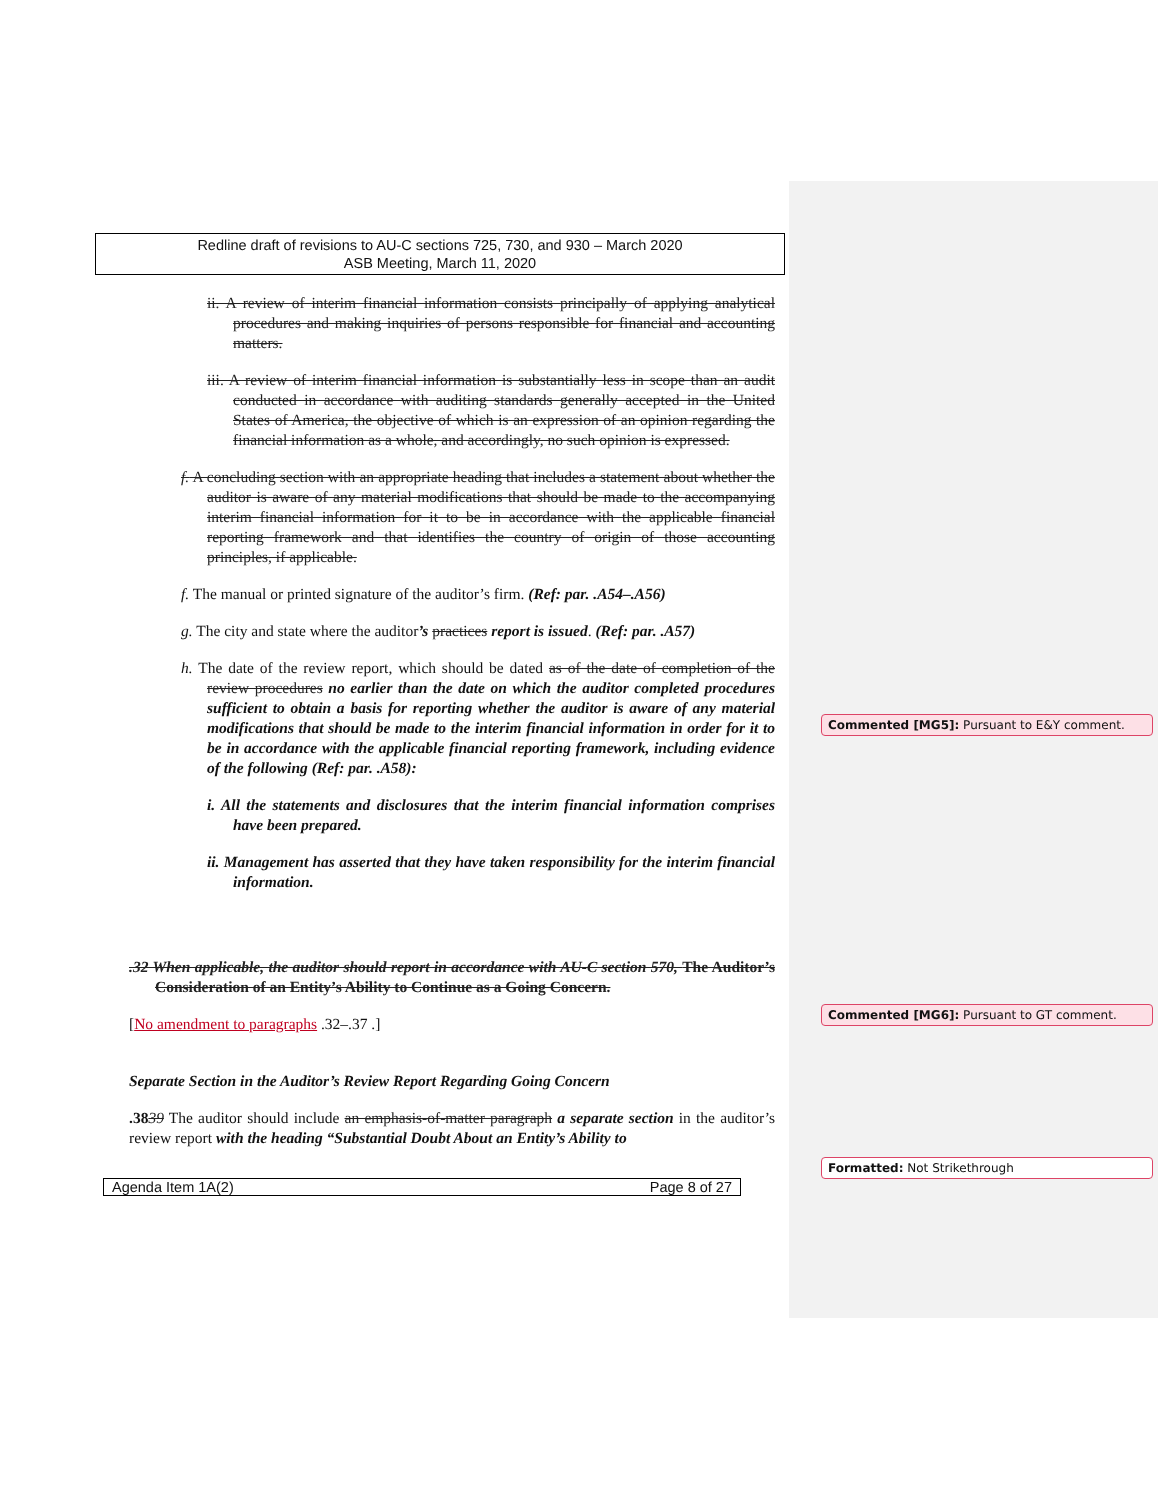Redline draft of revisions to AU-C sections 725, 730, and 930 – March 2020
ASB Meeting, March 11, 2020
ii. A review of interim financial information consists principally of applying analytical procedures and making inquiries of persons responsible for financial and accounting matters.
iii. A review of interim financial information is substantially less in scope than an audit conducted in accordance with auditing standards generally accepted in the United States of America, the objective of which is an expression of an opinion regarding the financial information as a whole, and accordingly, no such opinion is expressed.
f. A concluding section with an appropriate heading that includes a statement about whether the auditor is aware of any material modifications that should be made to the accompanying interim financial information for it to be in accordance with the applicable financial reporting framework and that identifies the country of origin of those accounting principles, if applicable.
f. The manual or printed signature of the auditor’s firm. (Ref: par. .A54–.A56)
g. The city and state where the auditor’s practices report is issued. (Ref: par. .A57)
h. The date of the review report, which should be dated as of the date of completion of the review procedures no earlier than the date on which the auditor completed procedures sufficient to obtain a basis for reporting whether the auditor is aware of any material modifications that should be made to the interim financial information in order for it to be in accordance with the applicable financial reporting framework, including evidence of the following (Ref: par. .A58):
i. All the statements and disclosures that the interim financial information comprises have been prepared.
ii. Management has asserted that they have taken responsibility for the interim financial information.
.32 When applicable, the auditor should report in accordance with AU-C section 570, The Auditor’s Consideration of an Entity’s Ability to Continue as a Going Concern.
[No amendment to paragraphs .32–.37 .]
Separate Section in the Auditor’s Review Report Regarding Going Concern
.3839 The auditor should include an emphasis-of-matter paragraph a separate section in the auditor’s review report with the heading “Substantial Doubt About an Entity’s Ability to
Agenda Item 1A(2) Page 8 of 27
Commented [MG5]: Pursuant to E&Y comment.
Commented [MG6]: Pursuant to GT comment.
Formatted: Not Strikethrough